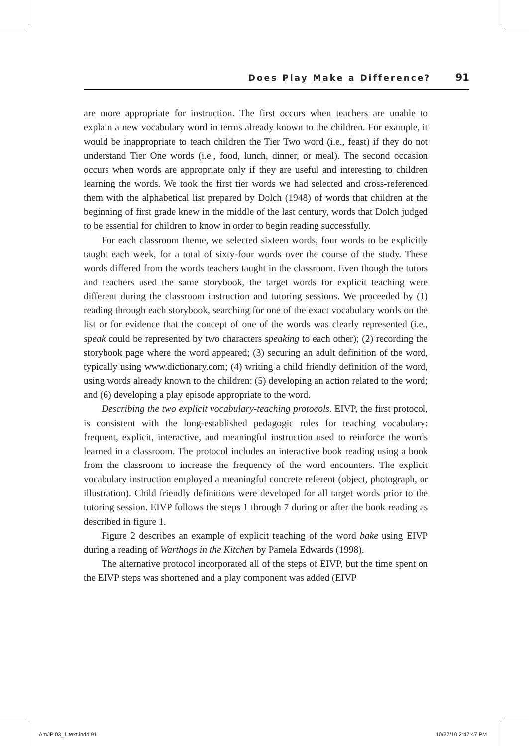Does Play Make a Difference? 91
are more appropriate for instruction. The first occurs when teachers are unable to explain a new vocabulary word in terms already known to the children. For example, it would be inappropriate to teach children the Tier Two word (i.e., feast) if they do not understand Tier One words (i.e., food, lunch, dinner, or meal). The second occasion occurs when words are appropriate only if they are useful and interesting to children learning the words. We took the first tier words we had selected and cross-referenced them with the alphabetical list prepared by Dolch (1948) of words that children at the beginning of first grade knew in the middle of the last century, words that Dolch judged to be essential for children to know in order to begin reading successfully.
For each classroom theme, we selected sixteen words, four words to be explicitly taught each week, for a total of sixty-four words over the course of the study. These words differed from the words teachers taught in the classroom. Even though the tutors and teachers used the same storybook, the target words for explicit teaching were different during the classroom instruction and tutoring sessions. We proceeded by (1) reading through each storybook, searching for one of the exact vocabulary words on the list or for evidence that the concept of one of the words was clearly represented (i.e., speak could be represented by two characters speaking to each other); (2) recording the storybook page where the word appeared; (3) securing an adult definition of the word, typically using www.dictionary.com; (4) writing a child friendly definition of the word, using words already known to the children; (5) developing an action related to the word; and (6) developing a play episode appropriate to the word.
Describing the two explicit vocabulary-teaching protocols. EIVP, the first protocol, is consistent with the long-established pedagogic rules for teaching vocabulary: frequent, explicit, interactive, and meaningful instruction used to reinforce the words learned in a classroom. The protocol includes an interactive book reading using a book from the classroom to increase the frequency of the word encounters. The explicit vocabulary instruction employed a meaningful concrete referent (object, photograph, or illustration). Child friendly definitions were developed for all target words prior to the tutoring session. EIVP follows the steps 1 through 7 during or after the book reading as described in figure 1.
Figure 2 describes an example of explicit teaching of the word bake using EIVP during a reading of Warthogs in the Kitchen by Pamela Edwards (1998).
The alternative protocol incorporated all of the steps of EIVP, but the time spent on the EIVP steps was shortened and a play component was added (EIVP
AmJP 03_1 text.indd 91 10/27/10 2:47:47 PM